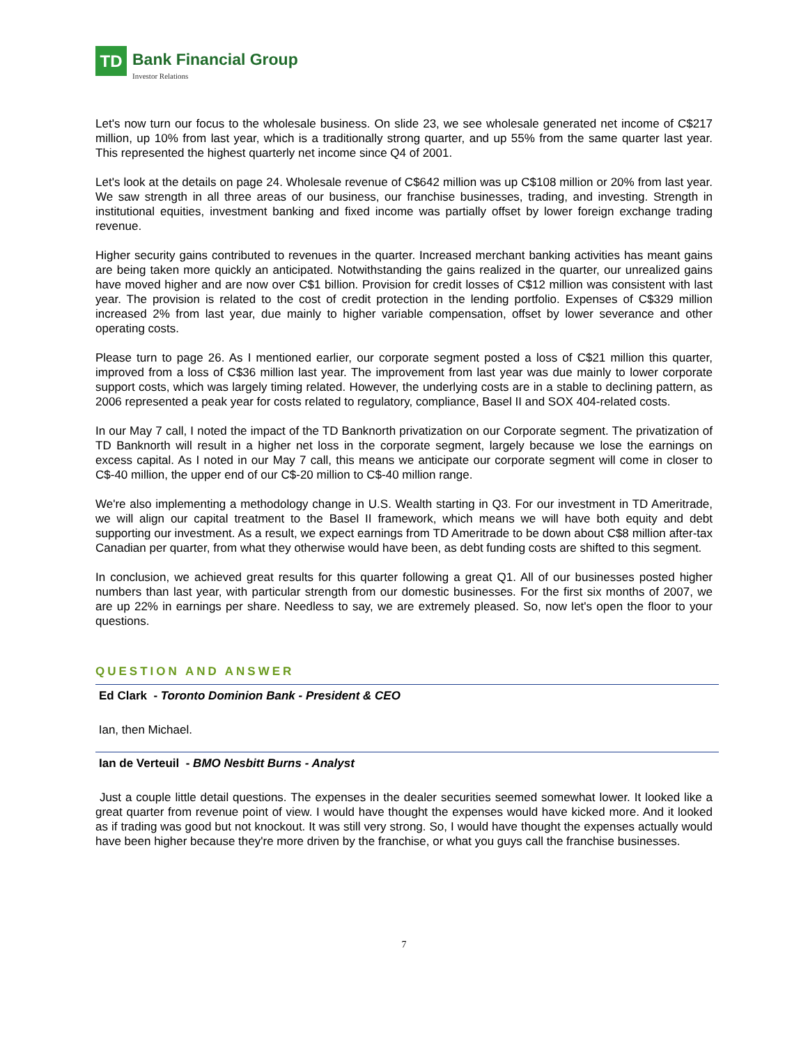TD
Bank Financial Group
Investor Relations
Let's now turn our focus to the wholesale business. On slide 23, we see wholesale generated net income of C$217 million, up 10% from last year, which is a traditionally strong quarter, and up 55% from the same quarter last year. This represented the highest quarterly net income since Q4 of 2001.
Let's look at the details on page 24. Wholesale revenue of C$642 million was up C$108 million or 20% from last year. We saw strength in all three areas of our business, our franchise businesses, trading, and investing. Strength in institutional equities, investment banking and fixed income was partially offset by lower foreign exchange trading revenue.
Higher security gains contributed to revenues in the quarter. Increased merchant banking activities has meant gains are being taken more quickly an anticipated. Notwithstanding the gains realized in the quarter, our unrealized gains have moved higher and are now over C$1 billion. Provision for credit losses of C$12 million was consistent with last year. The provision is related to the cost of credit protection in the lending portfolio. Expenses of C$329 million increased 2% from last year, due mainly to higher variable compensation, offset by lower severance and other operating costs.
Please turn to page 26. As I mentioned earlier, our corporate segment posted a loss of C$21 million this quarter, improved from a loss of C$36 million last year. The improvement from last year was due mainly to lower corporate support costs, which was largely timing related. However, the underlying costs are in a stable to declining pattern, as 2006 represented a peak year for costs related to regulatory, compliance, Basel II and SOX 404-related costs.
In our May 7 call, I noted the impact of the TD Banknorth privatization on our Corporate segment. The privatization of TD Banknorth will result in a higher net loss in the corporate segment, largely because we lose the earnings on excess capital. As I noted in our May 7 call, this means we anticipate our corporate segment will come in closer to C$-40 million, the upper end of our C$-20 million to C$-40 million range.
We're also implementing a methodology change in U.S. Wealth starting in Q3. For our investment in TD Ameritrade, we will align our capital treatment to the Basel II framework, which means we will have both equity and debt supporting our investment. As a result, we expect earnings from TD Ameritrade to be down about C$8 million after-tax Canadian per quarter, from what they otherwise would have been, as debt funding costs are shifted to this segment.
In conclusion, we achieved great results for this quarter following a great Q1. All of our businesses posted higher numbers than last year, with particular strength from our domestic businesses. For the first six months of 2007, we are up 22% in earnings per share. Needless to say, we are extremely pleased. So, now let's open the floor to your questions.
QUESTION AND ANSWER
Ed Clark - Toronto Dominion Bank - President & CEO
Ian, then Michael.
Ian de Verteuil - BMO Nesbitt Burns - Analyst
Just a couple little detail questions. The expenses in the dealer securities seemed somewhat lower. It looked like a great quarter from revenue point of view. I would have thought the expenses would have kicked more. And it looked as if trading was good but not knockout. It was still very strong. So, I would have thought the expenses actually would have been higher because they're more driven by the franchise, or what you guys call the franchise businesses.
7